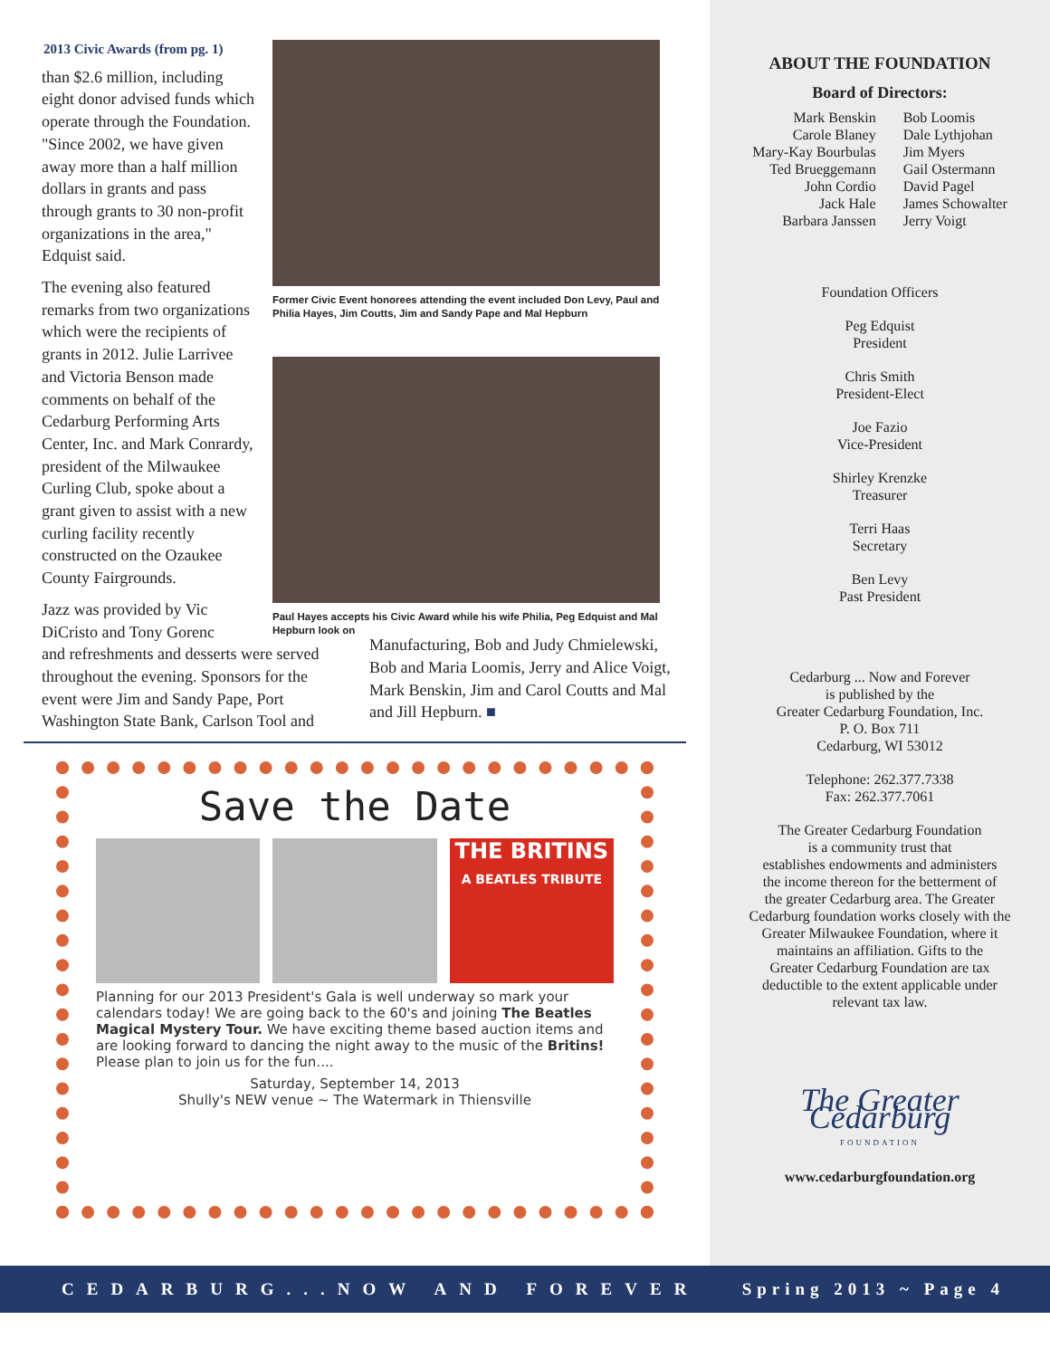ABOUT THE FOUNDATION
Board of Directors:
Mark Benskin
Carole Blaney
Mary-Kay Bourbulas
Ted Brueggemann
John Cordio
Jack Hale
Barbara Janssen
Bob Loomis
Dale Lythjohan
Jim Myers
Gail Ostermann
David Pagel
James Schowalter
Jerry Voigt
Foundation Officers
Peg Edquist
President
Chris Smith
President-Elect
Joe Fazio
Vice-President
Shirley Krenzke
Treasurer
Terri Haas
Secretary
Ben Levy
Past President
Cedarburg ... Now and Forever
is published by the
Greater Cedarburg Foundation, Inc.
P. O. Box 711
Cedarburg, WI 53012
Telephone: 262.377.7338
Fax: 262.377.7061
The Greater Cedarburg Foundation
is a community trust that
establishes endowments and administers
the income thereon for the betterment of
the greater Cedarburg area. The Greater
Cedarburg foundation works closely with the
Greater Milwaukee Foundation, where it
maintains an affiliation. Gifts to the
Greater Cedarburg Foundation are tax
deductible to the extent applicable under
relevant tax law.
The Greater Cedarburg
FOUNDATION
www.cedarburgfoundation.org
2013 Civic Awards (from pg. 1)
than $2.6 million, including eight donor advised funds which operate through the Foundation. "Since 2002, we have given away more than a half million dollars in grants and pass through grants to 30 non-profit organizations in the area," Edquist said.
The evening also featured remarks from two organizations which were the recipients of grants in 2012. Julie Larrivee and Victoria Benson made comments on behalf of the Cedarburg Performing Arts Center, Inc. and Mark Conrardy, president of the Milwaukee Curling Club, spoke about a grant given to assist with a new curling facility recently constructed on the Ozaukee County Fairgrounds.
Jazz was provided by Vic DiCristo and Tony Gorenc
Former Civic Event honorees attending the event included Don Levy, Paul and Philia Hayes, Jim Coutts, Jim and Sandy Pape and Mal Hepburn
Paul Hayes accepts his Civic Award while his wife Philia, Peg Edquist and Mal Hepburn look on
and refreshments and desserts were served throughout the evening. Sponsors for the event were Jim and Sandy Pape, Port Washington State Bank, Carlson Tool and
Manufacturing, Bob and Judy Chmielewski, Bob and Maria Loomis, Jerry and Alice Voigt, Mark Benskin, Jim and Carol Coutts and Mal and Jill Hepburn. ■
Save the Date
THE BRITINS
A BEATLES TRIBUTE
Planning for our 2013 President's Gala is well underway so mark your calendars today! We are going back to the 60's and joining The Beatles Magical Mystery Tour. We have exciting theme based auction items and are looking forward to dancing the night away to the music of the Britins! Please plan to join us for the fun....
Saturday, September 14, 2013
Shully's NEW venue ~ The Watermark in Thiensville
CEDARBURG...NOW AND FOREVER Spring 2013 ~ Page 4